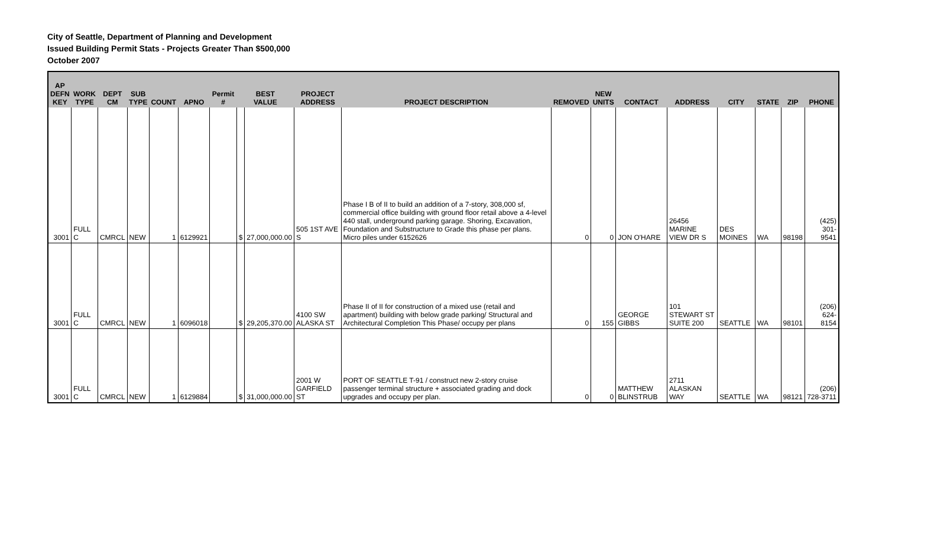City of Seattle, Department of Planning and Development
Issued Building Permit Stats - Projects Greater Than $500,000
October 2007
| AP DEFN KEY | WORK TYPE | DEPT CM | SUB TYPE | COUNT | APNO | Permit # | BEST VALUE | | PROJECT ADDRESS | PROJECT DESCRIPTION | REMOVED | NEW UNITS | CONTACT | ADDRESS | CITY | STATE | ZIP | PHONE |
| --- | --- | --- | --- | --- | --- | --- | --- | --- | --- | --- | --- | --- | --- | --- | --- | --- | --- | --- |
| 3001 | FULL C | CMRCL | NEW | 1 | 6129921 | | $ | 27,000,000.00 | 505 1ST AVE S | Phase I B of II to build an addition of a 7-story, 308,000 sf, commercial office building with ground floor retail above a 4-level 440 stall, underground parking garage. Shoring, Excavation, Foundation and Substructure to Grade this phase per plans. Micro piles under 6152626 | 0 | 0 | JON O'HARE | 26456 MARINE VIEW DR S | DES MOINES | WA | 98198 | (425) 301-9541 |
| 3001 | FULL C | CMRCL | NEW | 1 | 6096018 | | $ | 29,205,370.00 | 4100 SW ALASKA ST | Phase II of II for construction of a mixed use (retail and apartment) building with below grade parking/ Structural and Architectural Completion This Phase/ occupy per plans | 0 | 155 | GEORGE GIBBS | 101 STEWART ST SUITE 200 | SEATTLE | WA | 98101 | (206) 624-8154 |
| 3001 | FULL C | CMRCL | NEW | 1 | 6129884 | | $ | 31,000,000.00 | 2001 W GARFIELD ST | PORT OF SEATTLE T-91 / construct new 2-story cruise passenger terminal structure + associated grading and dock upgrades and occupy per plan. | 0 | 0 | MATTHEW BLINSTRUB | 2711 ALASKAN WAY | SEATTLE | WA | 98121 | (206) 728-3711 |